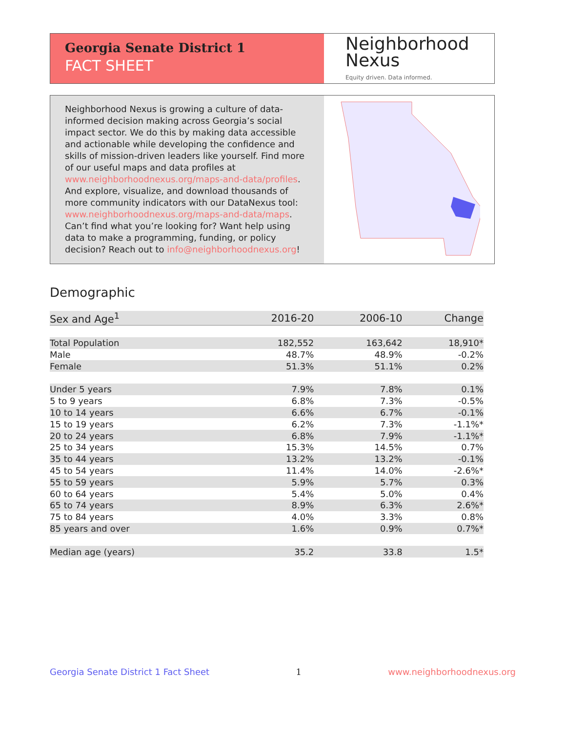Georgia Senate District 1
FACT SHEET
Neighborhood
Nexus
Equity driven. Data informed.
Neighborhood Nexus is growing a culture of data-informed decision making across Georgia’s social impact sector. We do this by making data accessible and actionable while developing the confidence and skills of mission-driven leaders like yourself. Find more of our useful maps and data profiles at www.neighborhoodnexus.org/maps-and-data/profiles. And explore, visualize, and download thousands of more community indicators with our DataNexus tool: www.neighborhoodnexus.org/maps-and-data/maps. Can’t find what you’re looking for? Want help using data to make a programming, funding, or policy decision? Reach out to info@neighborhoodnexus.org!
Demographic
| Sex and Age<sup>1</sup> | 2016-20 | 2006-10 | Change |
| --- | --- | --- | --- |
| Total Population | 182,552 | 163,642 | 18,910* |
| Male | 48.7% | 48.9% | -0.2% |
| Female | 51.3% | 51.1% | 0.2% |
| Under 5 years | 7.9% | 7.8% | 0.1% |
| 5 to 9 years | 6.8% | 7.3% | -0.5% |
| 10 to 14 years | 6.6% | 6.7% | -0.1% |
| 15 to 19 years | 6.2% | 7.3% | -1.1%* |
| 20 to 24 years | 6.8% | 7.9% | -1.1%* |
| 25 to 34 years | 15.3% | 14.5% | 0.7% |
| 35 to 44 years | 13.2% | 13.2% | -0.1% |
| 45 to 54 years | 11.4% | 14.0% | -2.6%* |
| 55 to 59 years | 5.9% | 5.7% | 0.3% |
| 60 to 64 years | 5.4% | 5.0% | 0.4% |
| 65 to 74 years | 8.9% | 6.3% | 2.6%* |
| 75 to 84 years | 4.0% | 3.3% | 0.8% |
| 85 years and over | 1.6% | 0.9% | 0.7%* |
| Median age (years) | 35.2 | 33.8 | 1.5* |
Georgia Senate District 1 Fact Sheet 1 www.neighborhoodnexus.org